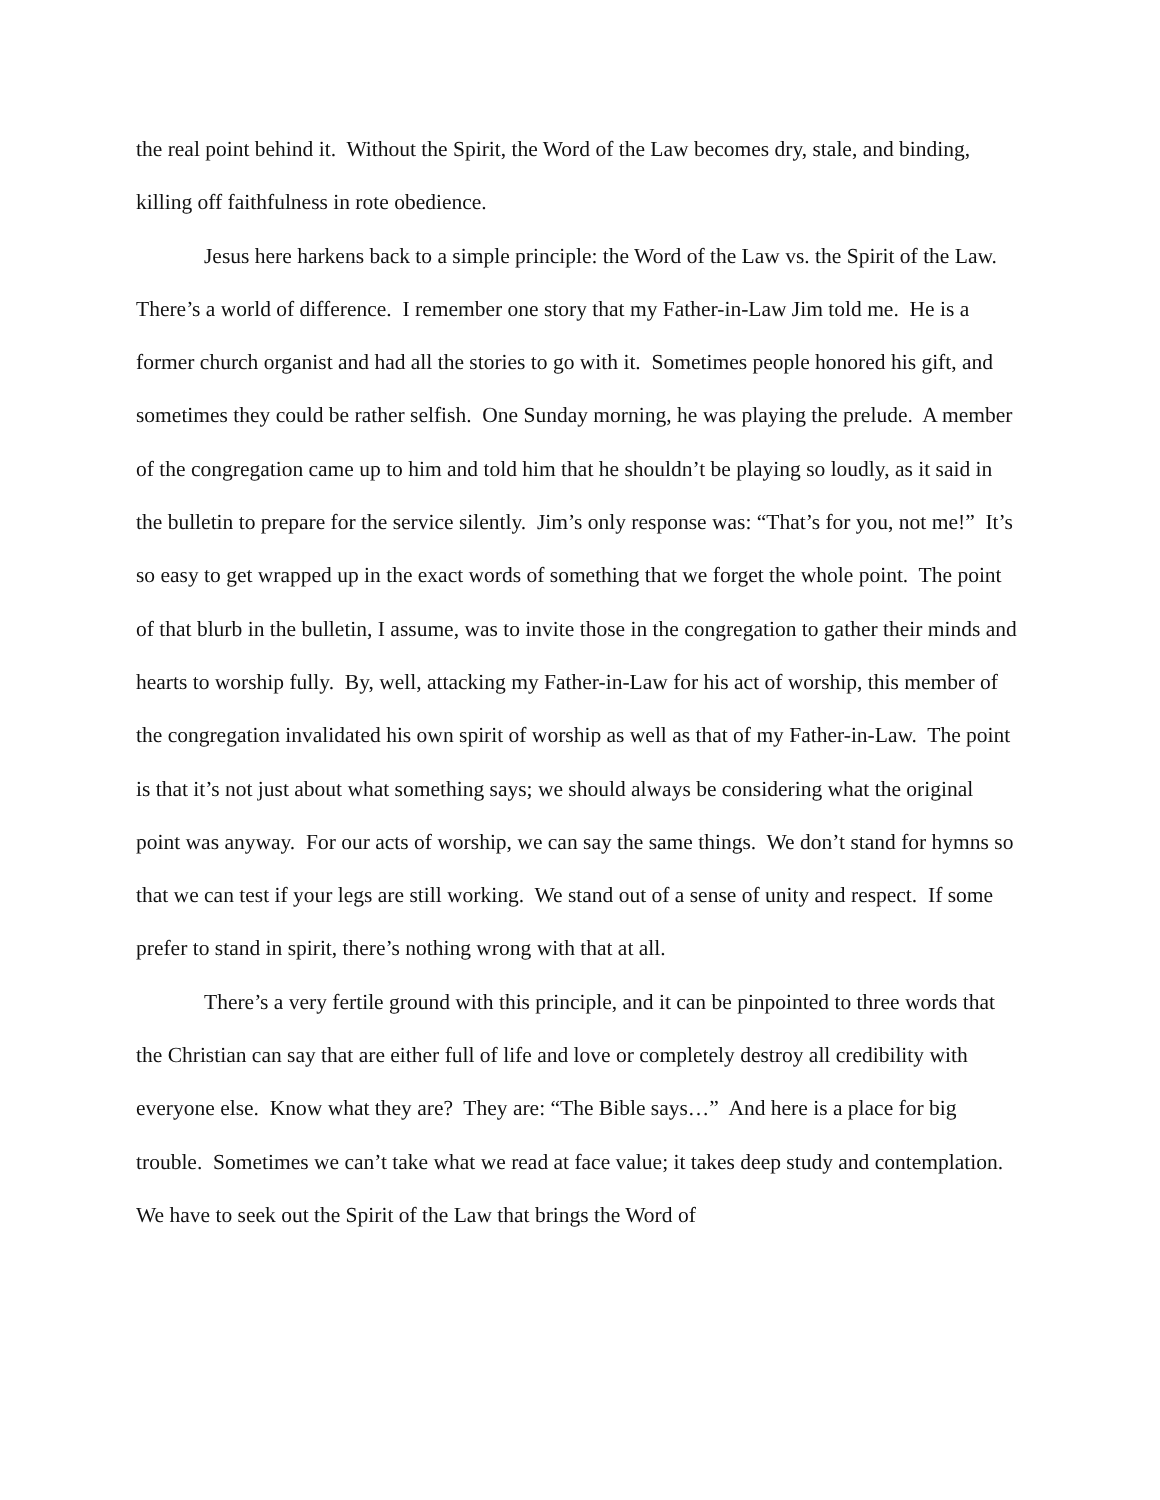the real point behind it. Without the Spirit, the Word of the Law becomes dry, stale, and binding, killing off faithfulness in rote obedience.
Jesus here harkens back to a simple principle: the Word of the Law vs. the Spirit of the Law. There’s a world of difference. I remember one story that my Father-in-Law Jim told me. He is a former church organist and had all the stories to go with it. Sometimes people honored his gift, and sometimes they could be rather selfish. One Sunday morning, he was playing the prelude. A member of the congregation came up to him and told him that he shouldn’t be playing so loudly, as it said in the bulletin to prepare for the service silently. Jim’s only response was: “That’s for you, not me!” It’s so easy to get wrapped up in the exact words of something that we forget the whole point. The point of that blurb in the bulletin, I assume, was to invite those in the congregation to gather their minds and hearts to worship fully. By, well, attacking my Father-in-Law for his act of worship, this member of the congregation invalidated his own spirit of worship as well as that of my Father-in-Law. The point is that it’s not just about what something says; we should always be considering what the original point was anyway. For our acts of worship, we can say the same things. We don’t stand for hymns so that we can test if your legs are still working. We stand out of a sense of unity and respect. If some prefer to stand in spirit, there’s nothing wrong with that at all.
There’s a very fertile ground with this principle, and it can be pinpointed to three words that the Christian can say that are either full of life and love or completely destroy all credibility with everyone else. Know what they are? They are: “The Bible says…” And here is a place for big trouble. Sometimes we can’t take what we read at face value; it takes deep study and contemplation. We have to seek out the Spirit of the Law that brings the Word of